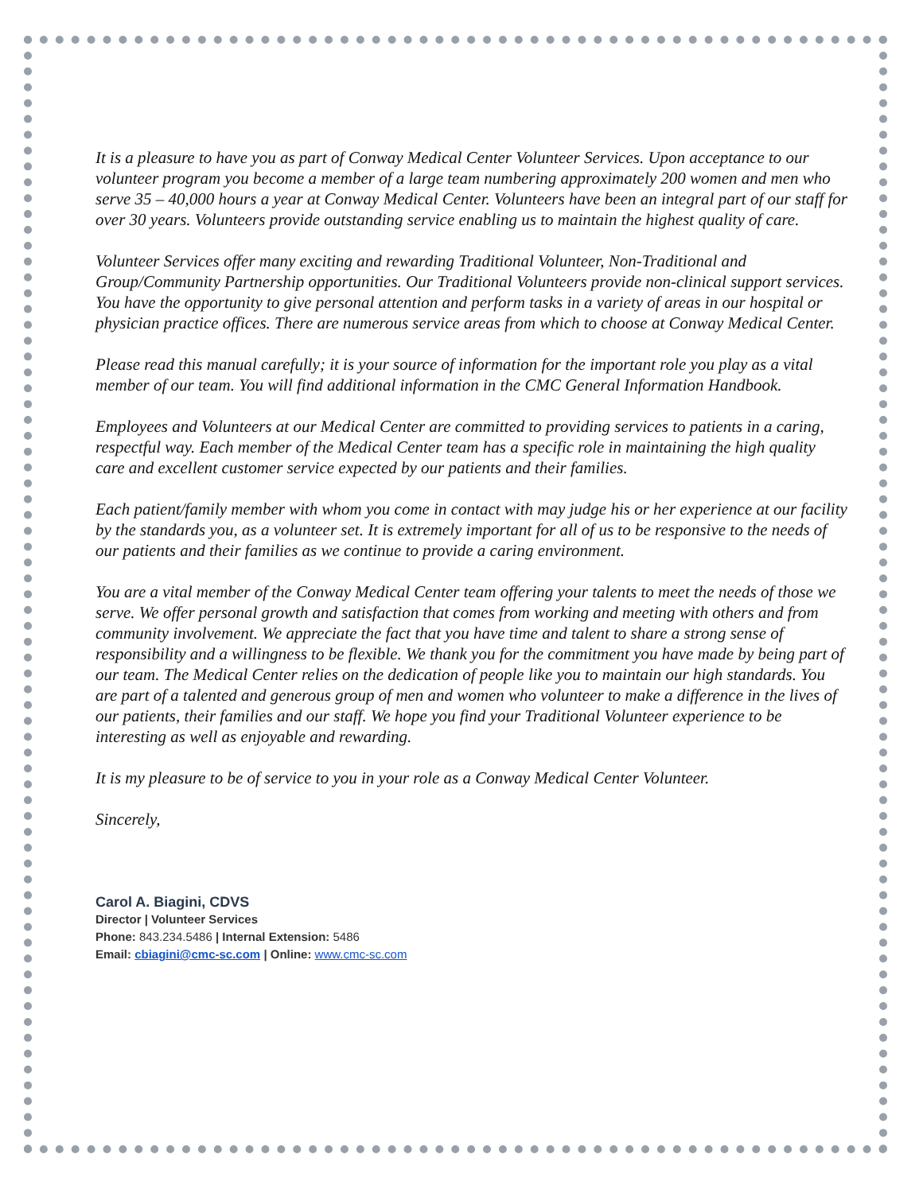It is a pleasure to have you as part of Conway Medical Center Volunteer Services. Upon acceptance to our volunteer program you become a member of a large team numbering approximately 200 women and men who serve 35 – 40,000 hours a year at Conway Medical Center. Volunteers have been an integral part of our staff for over 30 years. Volunteers provide outstanding service enabling us to maintain the highest quality of care.
Volunteer Services offer many exciting and rewarding Traditional Volunteer, Non-Traditional and Group/Community Partnership opportunities. Our Traditional Volunteers provide non-clinical support services. You have the opportunity to give personal attention and perform tasks in a variety of areas in our hospital or physician practice offices. There are numerous service areas from which to choose at Conway Medical Center.
Please read this manual carefully; it is your source of information for the important role you play as a vital member of our team. You will find additional information in the CMC General Information Handbook.
Employees and Volunteers at our Medical Center are committed to providing services to patients in a caring, respectful way. Each member of the Medical Center team has a specific role in maintaining the high quality care and excellent customer service expected by our patients and their families.
Each patient/family member with whom you come in contact with may judge his or her experience at our facility by the standards you, as a volunteer set. It is extremely important for all of us to be responsive to the needs of our patients and their families as we continue to provide a caring environment.
You are a vital member of the Conway Medical Center team offering your talents to meet the needs of those we serve. We offer personal growth and satisfaction that comes from working and meeting with others and from community involvement. We appreciate the fact that you have time and talent to share a strong sense of responsibility and a willingness to be flexible. We thank you for the commitment you have made by being part of our team. The Medical Center relies on the dedication of people like you to maintain our high standards. You are part of a talented and generous group of men and women who volunteer to make a difference in the lives of our patients, their families and our staff. We hope you find your Traditional Volunteer experience to be interesting as well as enjoyable and rewarding.
It is my pleasure to be of service to you in your role as a Conway Medical Center Volunteer.
Sincerely,
Carol A. Biagini, CDVS
Director | Volunteer Services
Phone: 843.234.5486 | Internal Extension: 5486
Email: cbiagini@cmc-sc.com | Online: www.cmc-sc.com